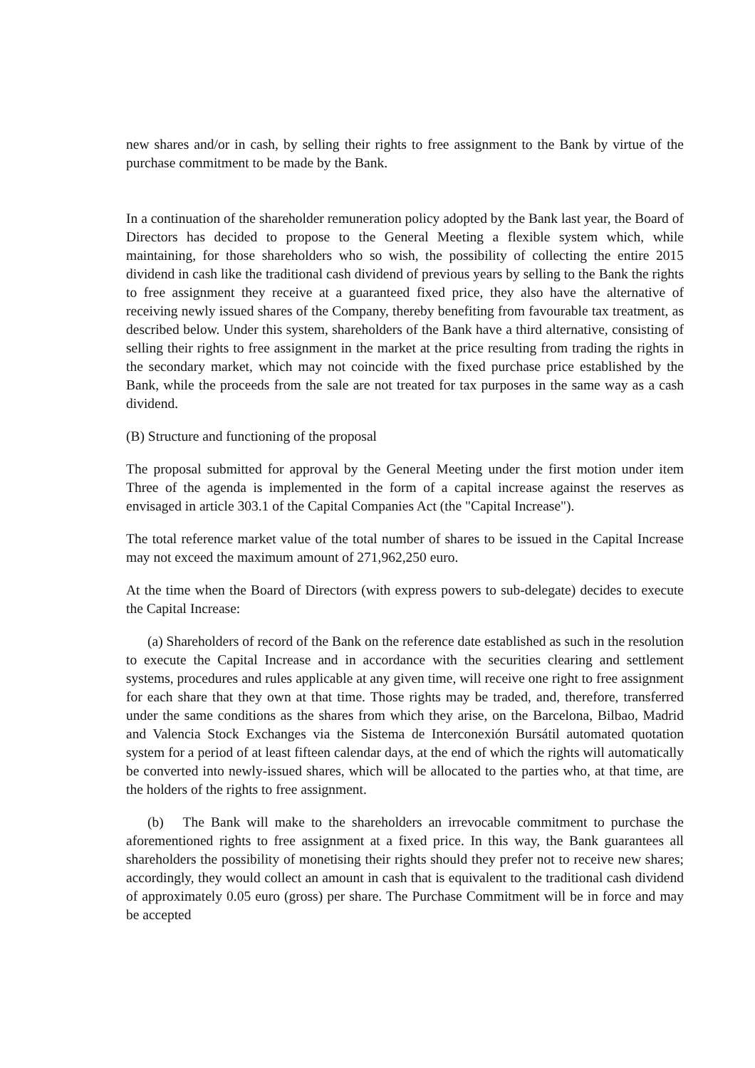new shares and/or in cash, by selling their rights to free assignment to the Bank by virtue of the purchase commitment to be made by the Bank.
In a continuation of the shareholder remuneration policy adopted by the Bank last year, the Board of Directors has decided to propose to the General Meeting a flexible system which, while maintaining, for those shareholders who so wish, the possibility of collecting the entire 2015 dividend in cash like the traditional cash dividend of previous years by selling to the Bank the rights to free assignment they receive at a guaranteed fixed price, they also have the alternative of receiving newly issued shares of the Company, thereby benefiting from favourable tax treatment, as described below. Under this system, shareholders of the Bank have a third alternative, consisting of selling their rights to free assignment in the market at the price resulting from trading the rights in the secondary market, which may not coincide with the fixed purchase price established by the Bank, while the proceeds from the sale are not treated for tax purposes in the same way as a cash dividend.
(B) Structure and functioning of the proposal
The proposal submitted for approval by the General Meeting under the first motion under item Three of the agenda is implemented in the form of a capital increase against the reserves as envisaged in article 303.1 of the Capital Companies Act (the "Capital Increase").
The total reference market value of the total number of shares to be issued in the Capital Increase may not exceed the maximum amount of 271,962,250 euro.
At the time when the Board of Directors (with express powers to sub-delegate) decides to execute the Capital Increase:
(a) Shareholders of record of the Bank on the reference date established as such in the resolution to execute the Capital Increase and in accordance with the securities clearing and settlement systems, procedures and rules applicable at any given time, will receive one right to free assignment for each share that they own at that time. Those rights may be traded, and, therefore, transferred under the same conditions as the shares from which they arise, on the Barcelona, Bilbao, Madrid and Valencia Stock Exchanges via the Sistema de Interconexión Bursátil automated quotation system for a period of at least fifteen calendar days, at the end of which the rights will automatically be converted into newly-issued shares, which will be allocated to the parties who, at that time, are the holders of the rights to free assignment.
(b) The Bank will make to the shareholders an irrevocable commitment to purchase the aforementioned rights to free assignment at a fixed price. In this way, the Bank guarantees all shareholders the possibility of monetising their rights should they prefer not to receive new shares; accordingly, they would collect an amount in cash that is equivalent to the traditional cash dividend of approximately 0.05 euro (gross) per share. The Purchase Commitment will be in force and may be accepted